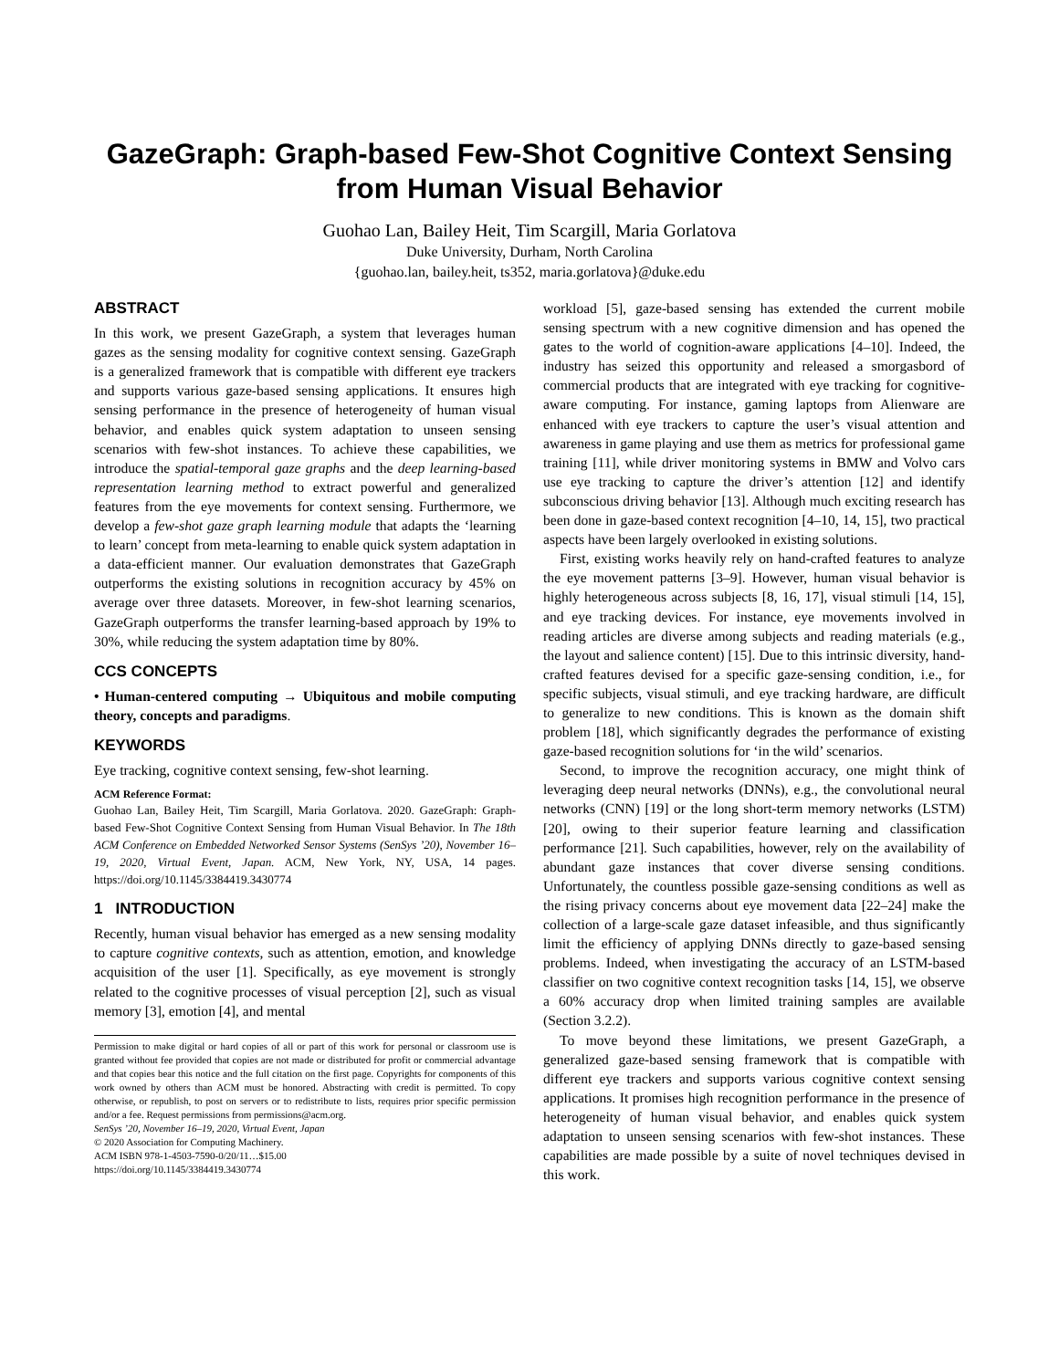GazeGraph: Graph-based Few-Shot Cognitive Context Sensing from Human Visual Behavior
Guohao Lan, Bailey Heit, Tim Scargill, Maria Gorlatova
Duke University, Durham, North Carolina
{guohao.lan, bailey.heit, ts352, maria.gorlatova}@duke.edu
ABSTRACT
In this work, we present GazeGraph, a system that leverages human gazes as the sensing modality for cognitive context sensing. GazeGraph is a generalized framework that is compatible with different eye trackers and supports various gaze-based sensing applications. It ensures high sensing performance in the presence of heterogeneity of human visual behavior, and enables quick system adaptation to unseen sensing scenarios with few-shot instances. To achieve these capabilities, we introduce the spatial-temporal gaze graphs and the deep learning-based representation learning method to extract powerful and generalized features from the eye movements for context sensing. Furthermore, we develop a few-shot gaze graph learning module that adapts the ‘learning to learn’ concept from meta-learning to enable quick system adaptation in a data-efficient manner. Our evaluation demonstrates that GazeGraph outperforms the existing solutions in recognition accuracy by 45% on average over three datasets. Moreover, in few-shot learning scenarios, GazeGraph outperforms the transfer learning-based approach by 19% to 30%, while reducing the system adaptation time by 80%.
CCS CONCEPTS
• Human-centered computing → Ubiquitous and mobile computing theory, concepts and paradigms.
KEYWORDS
Eye tracking, cognitive context sensing, few-shot learning.
ACM Reference Format:
Guohao Lan, Bailey Heit, Tim Scargill, Maria Gorlatova. 2020. GazeGraph: Graph-based Few-Shot Cognitive Context Sensing from Human Visual Behavior. In The 18th ACM Conference on Embedded Networked Sensor Systems (SenSys ’20), November 16–19, 2020, Virtual Event, Japan. ACM, New York, NY, USA, 14 pages. https://doi.org/10.1145/3384419.3430774
1 INTRODUCTION
Recently, human visual behavior has emerged as a new sensing modality to capture cognitive contexts, such as attention, emotion, and knowledge acquisition of the user [1]. Specifically, as eye movement is strongly related to the cognitive processes of visual perception [2], such as visual memory [3], emotion [4], and mental
Permission to make digital or hard copies of all or part of this work for personal or classroom use is granted without fee provided that copies are not made or distributed for profit or commercial advantage and that copies bear this notice and the full citation on the first page. Copyrights for components of this work owned by others than ACM must be honored. Abstracting with credit is permitted. To copy otherwise, or republish, to post on servers or to redistribute to lists, requires prior specific permission and/or a fee. Request permissions from permissions@acm.org.
SenSys ’20, November 16–19, 2020, Virtual Event, Japan
© 2020 Association for Computing Machinery.
ACM ISBN 978-1-4503-7590-0/20/11…$15.00
https://doi.org/10.1145/3384419.3430774
workload [5], gaze-based sensing has extended the current mobile sensing spectrum with a new cognitive dimension and has opened the gates to the world of cognition-aware applications [4–10]. Indeed, the industry has seized this opportunity and released a smorgasbord of commercial products that are integrated with eye tracking for cognitive-aware computing. For instance, gaming laptops from Alienware are enhanced with eye trackers to capture the user’s visual attention and awareness in game playing and use them as metrics for professional game training [11], while driver monitoring systems in BMW and Volvo cars use eye tracking to capture the driver’s attention [12] and identify subconscious driving behavior [13]. Although much exciting research has been done in gaze-based context recognition [4–10, 14, 15], two practical aspects have been largely overlooked in existing solutions.
First, existing works heavily rely on hand-crafted features to analyze the eye movement patterns [3–9]. However, human visual behavior is highly heterogeneous across subjects [8, 16, 17], visual stimuli [14, 15], and eye tracking devices. For instance, eye movements involved in reading articles are diverse among subjects and reading materials (e.g., the layout and salience content) [15]. Due to this intrinsic diversity, hand-crafted features devised for a specific gaze-sensing condition, i.e., for specific subjects, visual stimuli, and eye tracking hardware, are difficult to generalize to new conditions. This is known as the domain shift problem [18], which significantly degrades the performance of existing gaze-based recognition solutions for ‘in the wild’ scenarios.
Second, to improve the recognition accuracy, one might think of leveraging deep neural networks (DNNs), e.g., the convolutional neural networks (CNN) [19] or the long short-term memory networks (LSTM) [20], owing to their superior feature learning and classification performance [21]. Such capabilities, however, rely on the availability of abundant gaze instances that cover diverse sensing conditions. Unfortunately, the countless possible gaze-sensing conditions as well as the rising privacy concerns about eye movement data [22–24] make the collection of a large-scale gaze dataset infeasible, and thus significantly limit the efficiency of applying DNNs directly to gaze-based sensing problems. Indeed, when investigating the accuracy of an LSTM-based classifier on two cognitive context recognition tasks [14, 15], we observe a 60% accuracy drop when limited training samples are available (Section 3.2.2).
To move beyond these limitations, we present GazeGraph, a generalized gaze-based sensing framework that is compatible with different eye trackers and supports various cognitive context sensing applications. It promises high recognition performance in the presence of heterogeneity of human visual behavior, and enables quick system adaptation to unseen sensing scenarios with few-shot instances. These capabilities are made possible by a suite of novel techniques devised in this work.